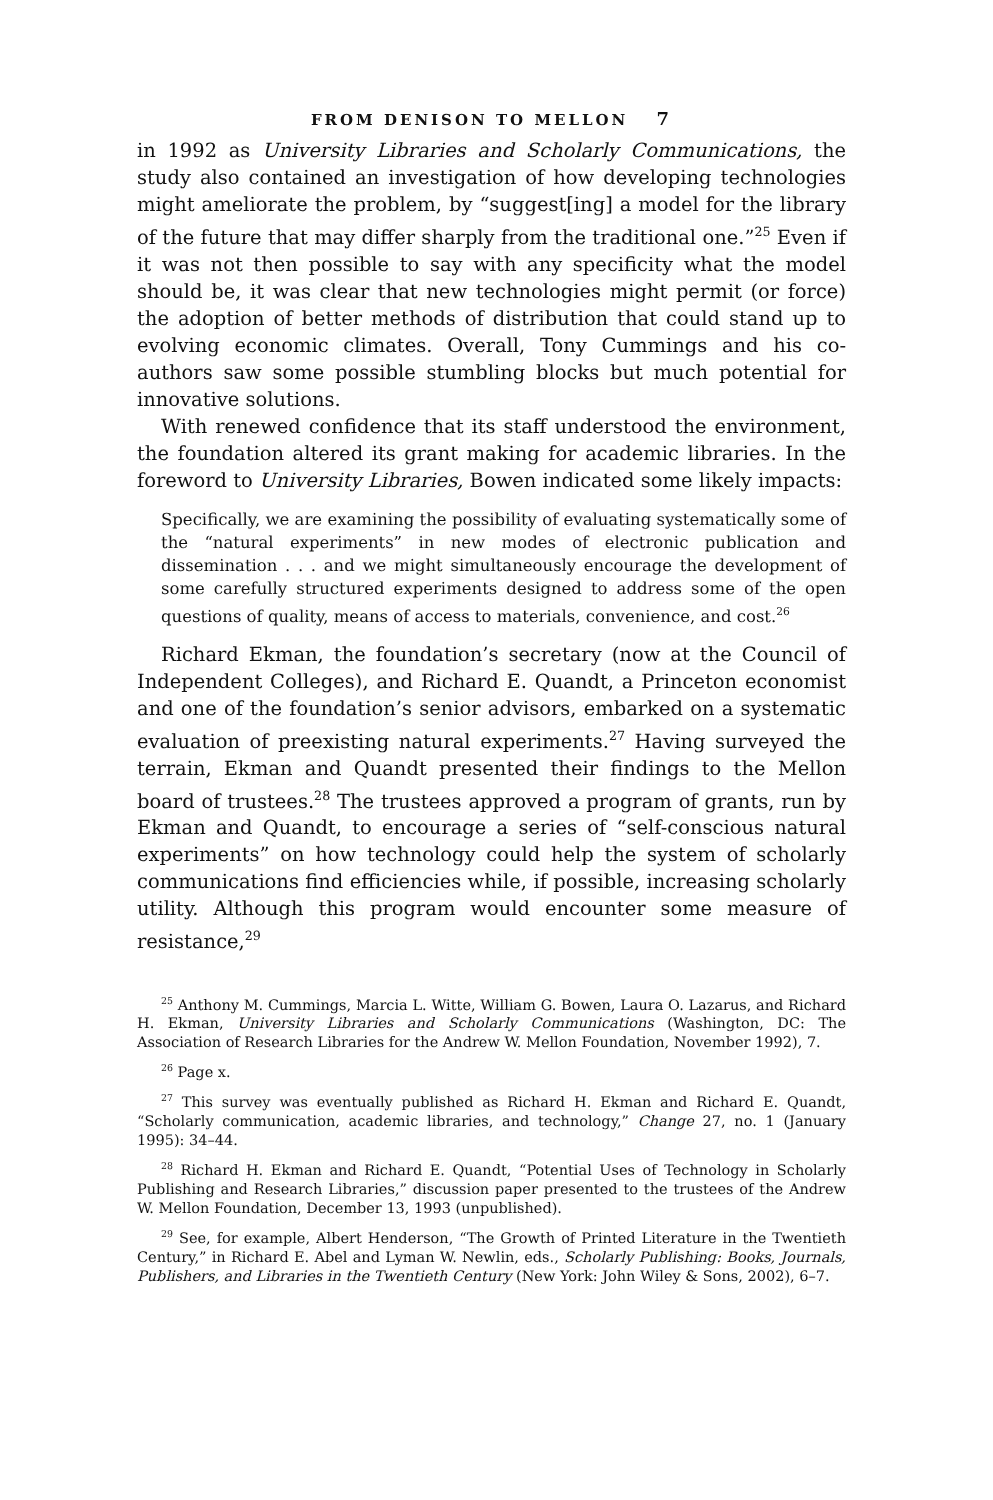FROM DENISON TO MELLON 7
in 1992 as University Libraries and Scholarly Communications, the study also contained an investigation of how developing technologies might ameliorate the problem, by “suggest[ing] a model for the library of the future that may differ sharply from the traditional one.”<sup>25</sup> Even if it was not then possible to say with any specificity what the model should be, it was clear that new technologies might permit (or force) the adoption of better methods of distribution that could stand up to evolving economic climates. Overall, Tony Cummings and his co-authors saw some possible stumbling blocks but much potential for innovative solutions.
With renewed confidence that its staff understood the environment, the foundation altered its grant making for academic libraries. In the foreword to University Libraries, Bowen indicated some likely impacts:
Specifically, we are examining the possibility of evaluating systematically some of the “natural experiments” in new modes of electronic publication and dissemination . . . and we might simultaneously encourage the development of some carefully structured experiments designed to address some of the open questions of quality, means of access to materials, convenience, and cost.<sup>26</sup>
Richard Ekman, the foundation’s secretary (now at the Council of Independent Colleges), and Richard E. Quandt, a Princeton economist and one of the foundation’s senior advisors, embarked on a systematic evaluation of preexisting natural experiments.<sup>27</sup> Having surveyed the terrain, Ekman and Quandt presented their findings to the Mellon board of trustees.<sup>28</sup> The trustees approved a program of grants, run by Ekman and Quandt, to encourage a series of “self-conscious natural experiments” on how technology could help the system of scholarly communications find efficiencies while, if possible, increasing scholarly utility. Although this program would encounter some measure of resistance,<sup>29</sup>
<sup>25</sup> Anthony M. Cummings, Marcia L. Witte, William G. Bowen, Laura O. Lazarus, and Richard H. Ekman, University Libraries and Scholarly Communications (Washington, DC: The Association of Research Libraries for the Andrew W. Mellon Foundation, November 1992), 7.
<sup>26</sup> Page x.
<sup>27</sup> This survey was eventually published as Richard H. Ekman and Richard E. Quandt, “Scholarly communication, academic libraries, and technology,” Change 27, no. 1 (January 1995): 34–44.
<sup>28</sup> Richard H. Ekman and Richard E. Quandt, “Potential Uses of Technology in Scholarly Publishing and Research Libraries,” discussion paper presented to the trustees of the Andrew W. Mellon Foundation, December 13, 1993 (unpublished).
<sup>29</sup> See, for example, Albert Henderson, “The Growth of Printed Literature in the Twentieth Century,” in Richard E. Abel and Lyman W. Newlin, eds., Scholarly Publishing: Books, Journals, Publishers, and Libraries in the Twentieth Century (New York: John Wiley & Sons, 2002), 6–7.